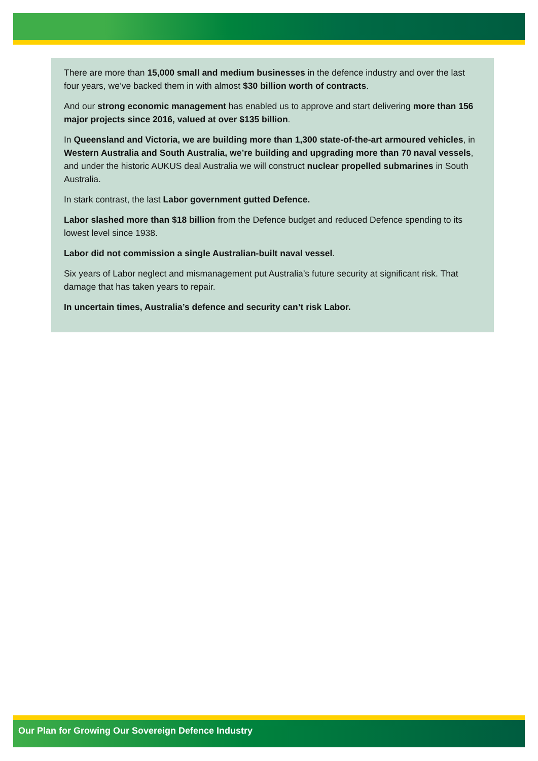There are more than 15,000 small and medium businesses in the defence industry and over the last four years, we’ve backed them in with almost $30 billion worth of contracts.
And our strong economic management has enabled us to approve and start delivering more than 156 major projects since 2016, valued at over $135 billion.
In Queensland and Victoria, we are building more than 1,300 state-of-the-art armoured vehicles, in Western Australia and South Australia, we’re building and upgrading more than 70 naval vessels, and under the historic AUKUS deal Australia we will construct nuclear propelled submarines in South Australia.
In stark contrast, the last Labor government gutted Defence.
Labor slashed more than $18 billion from the Defence budget and reduced Defence spending to its lowest level since 1938.
Labor did not commission a single Australian-built naval vessel.
Six years of Labor neglect and mismanagement put Australia’s future security at significant risk. That damage that has taken years to repair.
In uncertain times, Australia’s defence and security can’t risk Labor.
Our Plan for Growing Our Sovereign Defence Industry